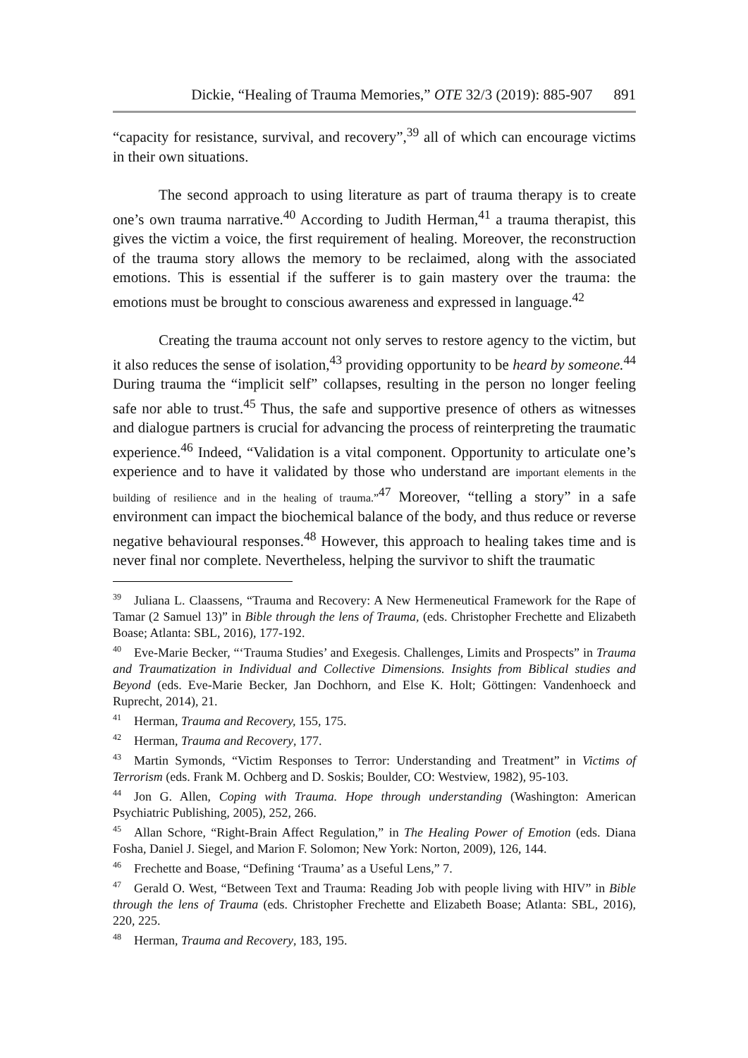Dickie, “Healing of Trauma Memories,” OTE 32/3 (2019): 885-907 891
“capacity for resistance, survival, and recovery”,<sup>39</sup> all of which can encourage victims in their own situations.
The second approach to using literature as part of trauma therapy is to create one’s own trauma narrative.<sup>40</sup> According to Judith Herman,<sup>41</sup> a trauma therapist, this gives the victim a voice, the first requirement of healing. Moreover, the reconstruction of the trauma story allows the memory to be reclaimed, along with the associated emotions. This is essential if the sufferer is to gain mastery over the trauma: the emotions must be brought to conscious awareness and expressed in language.<sup>42</sup>
Creating the trauma account not only serves to restore agency to the victim, but it also reduces the sense of isolation,<sup>43</sup> providing opportunity to be heard by someone.<sup>44</sup> During trauma the “implicit self” collapses, resulting in the person no longer feeling safe nor able to trust.<sup>45</sup> Thus, the safe and supportive presence of others as witnesses and dialogue partners is crucial for advancing the process of reinterpreting the traumatic experience.<sup>46</sup> Indeed, “Validation is a vital component. Opportunity to articulate one’s experience and to have it validated by those who understand are important elements in the building of resilience and in the healing of trauma.”<sup>47</sup> Moreover, “telling a story” in a safe environment can impact the biochemical balance of the body, and thus reduce or reverse negative behavioural responses.<sup>48</sup> However, this approach to healing takes time and is never final nor complete. Nevertheless, helping the survivor to shift the traumatic
<sup>39</sup> Juliana L. Claassens, “Trauma and Recovery: A New Hermeneutical Framework for the Rape of Tamar (2 Samuel 13)” in Bible through the lens of Trauma, (eds. Christopher Frechette and Elizabeth Boase; Atlanta: SBL, 2016), 177-192.
<sup>40</sup> Eve-Marie Becker, “‘Trauma Studies’ and Exegesis. Challenges, Limits and Prospects” in Trauma and Traumatization in Individual and Collective Dimensions. Insights from Biblical studies and Beyond (eds. Eve-Marie Becker, Jan Dochhorn, and Else K. Holt; Göttingen: Vandenhoeck and Ruprecht, 2014), 21.
<sup>41</sup> Herman, Trauma and Recovery, 155, 175.
<sup>42</sup> Herman, Trauma and Recovery, 177.
<sup>43</sup> Martin Symonds, “Victim Responses to Terror: Understanding and Treatment” in Victims of Terrorism (eds. Frank M. Ochberg and D. Soskis; Boulder, CO: Westview, 1982), 95-103.
<sup>44</sup> Jon G. Allen, Coping with Trauma. Hope through understanding (Washington: American Psychiatric Publishing, 2005), 252, 266.
<sup>45</sup> Allan Schore, “Right-Brain Affect Regulation,” in The Healing Power of Emotion (eds. Diana Fosha, Daniel J. Siegel, and Marion F. Solomon; New York: Norton, 2009), 126, 144.
<sup>46</sup> Frechette and Boase, “Defining ‘Trauma’ as a Useful Lens,” 7.
<sup>47</sup> Gerald O. West, “Between Text and Trauma: Reading Job with people living with HIV” in Bible through the lens of Trauma (eds. Christopher Frechette and Elizabeth Boase; Atlanta: SBL, 2016), 220, 225.
<sup>48</sup> Herman, Trauma and Recovery, 183, 195.